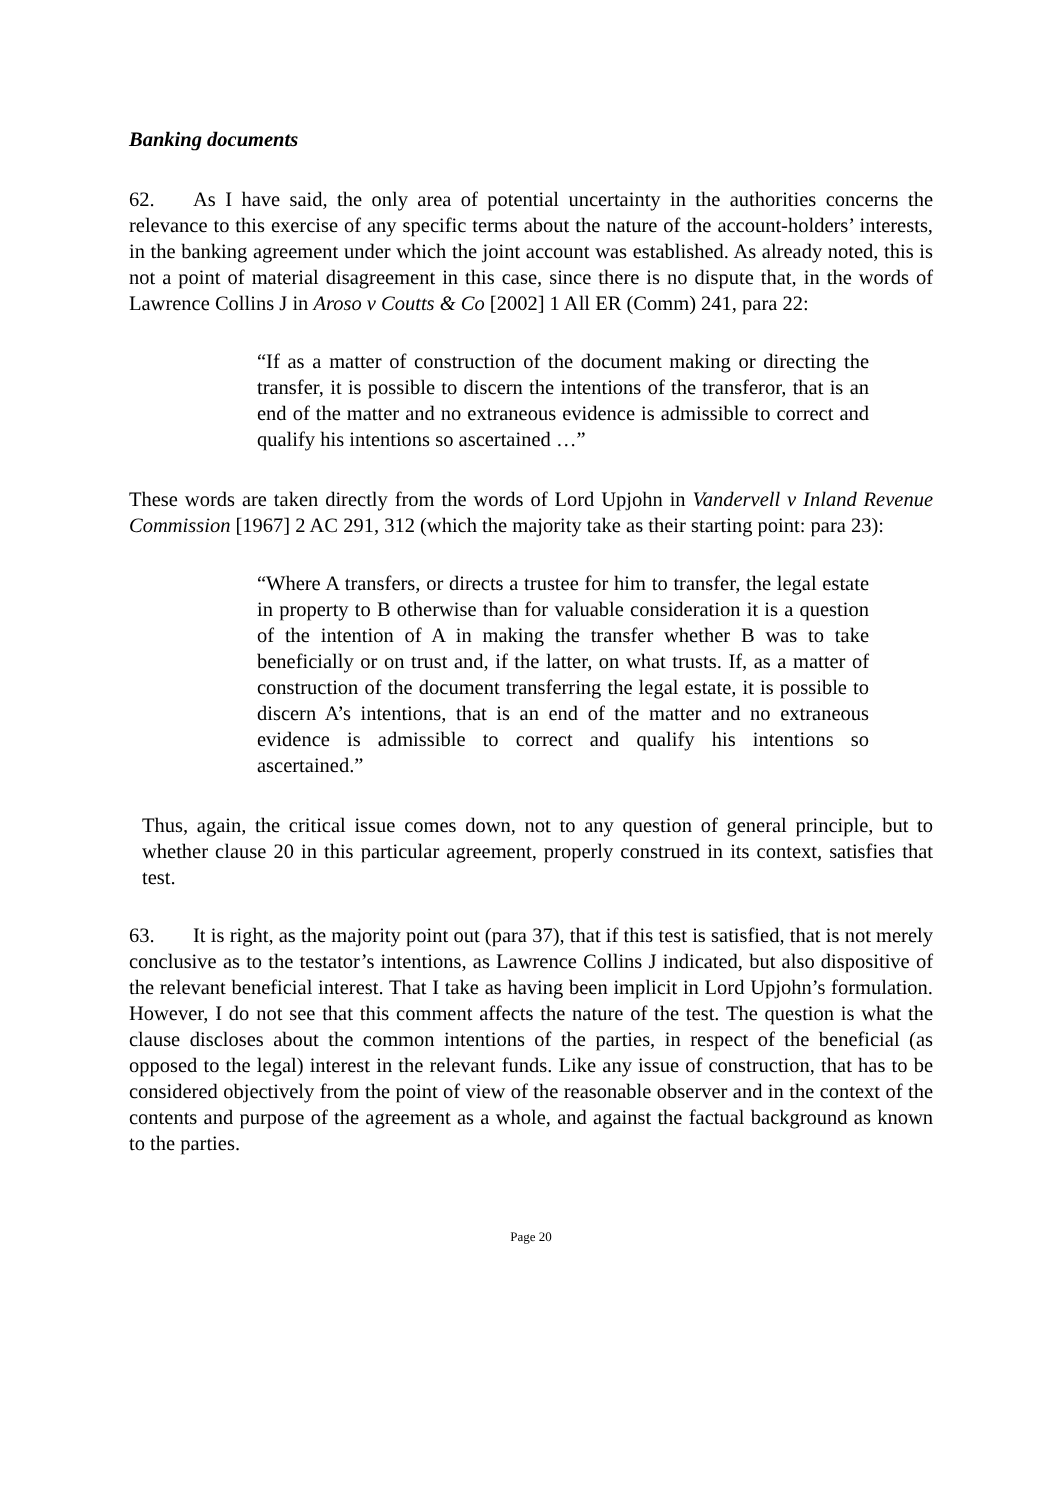Banking documents
62. As I have said, the only area of potential uncertainty in the authorities concerns the relevance to this exercise of any specific terms about the nature of the account-holders’ interests, in the banking agreement under which the joint account was established. As already noted, this is not a point of material disagreement in this case, since there is no dispute that, in the words of Lawrence Collins J in Aroso v Coutts & Co [2002] 1 All ER (Comm) 241, para 22:
“If as a matter of construction of the document making or directing the transfer, it is possible to discern the intentions of the transferor, that is an end of the matter and no extraneous evidence is admissible to correct and qualify his intentions so ascertained …”
These words are taken directly from the words of Lord Upjohn in Vandervell v Inland Revenue Commission [1967] 2 AC 291, 312 (which the majority take as their starting point: para 23):
“Where A transfers, or directs a trustee for him to transfer, the legal estate in property to B otherwise than for valuable consideration it is a question of the intention of A in making the transfer whether B was to take beneficially or on trust and, if the latter, on what trusts. If, as a matter of construction of the document transferring the legal estate, it is possible to discern A’s intentions, that is an end of the matter and no extraneous evidence is admissible to correct and qualify his intentions so ascertained.”
Thus, again, the critical issue comes down, not to any question of general principle, but to whether clause 20 in this particular agreement, properly construed in its context, satisfies that test.
63. It is right, as the majority point out (para 37), that if this test is satisfied, that is not merely conclusive as to the testator’s intentions, as Lawrence Collins J indicated, but also dispositive of the relevant beneficial interest. That I take as having been implicit in Lord Upjohn’s formulation. However, I do not see that this comment affects the nature of the test. The question is what the clause discloses about the common intentions of the parties, in respect of the beneficial (as opposed to the legal) interest in the relevant funds. Like any issue of construction, that has to be considered objectively from the point of view of the reasonable observer and in the context of the contents and purpose of the agreement as a whole, and against the factual background as known to the parties.
Page 20